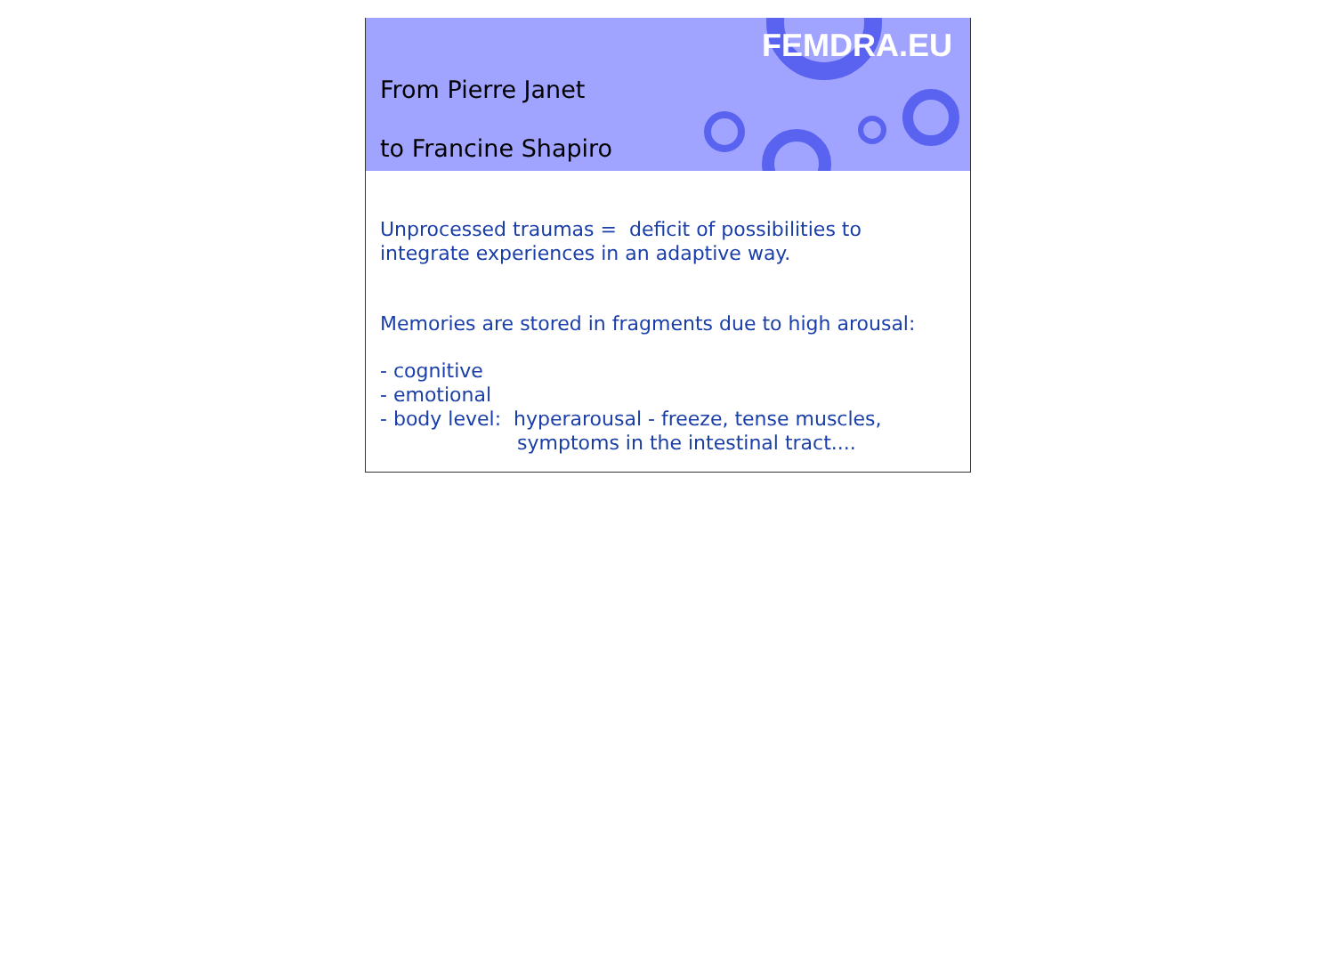From Pierre Janet
to Francine Shapiro
FEMDRA.EU
Unprocessed traumas = deficit of possibilities to
integrate experiences in an adaptive way.
Memories are stored in fragments due to high arousal:
- cognitive
- emotional
- body level: hyperarousal - freeze, tense muscles,
symptoms in the intestinal tract....